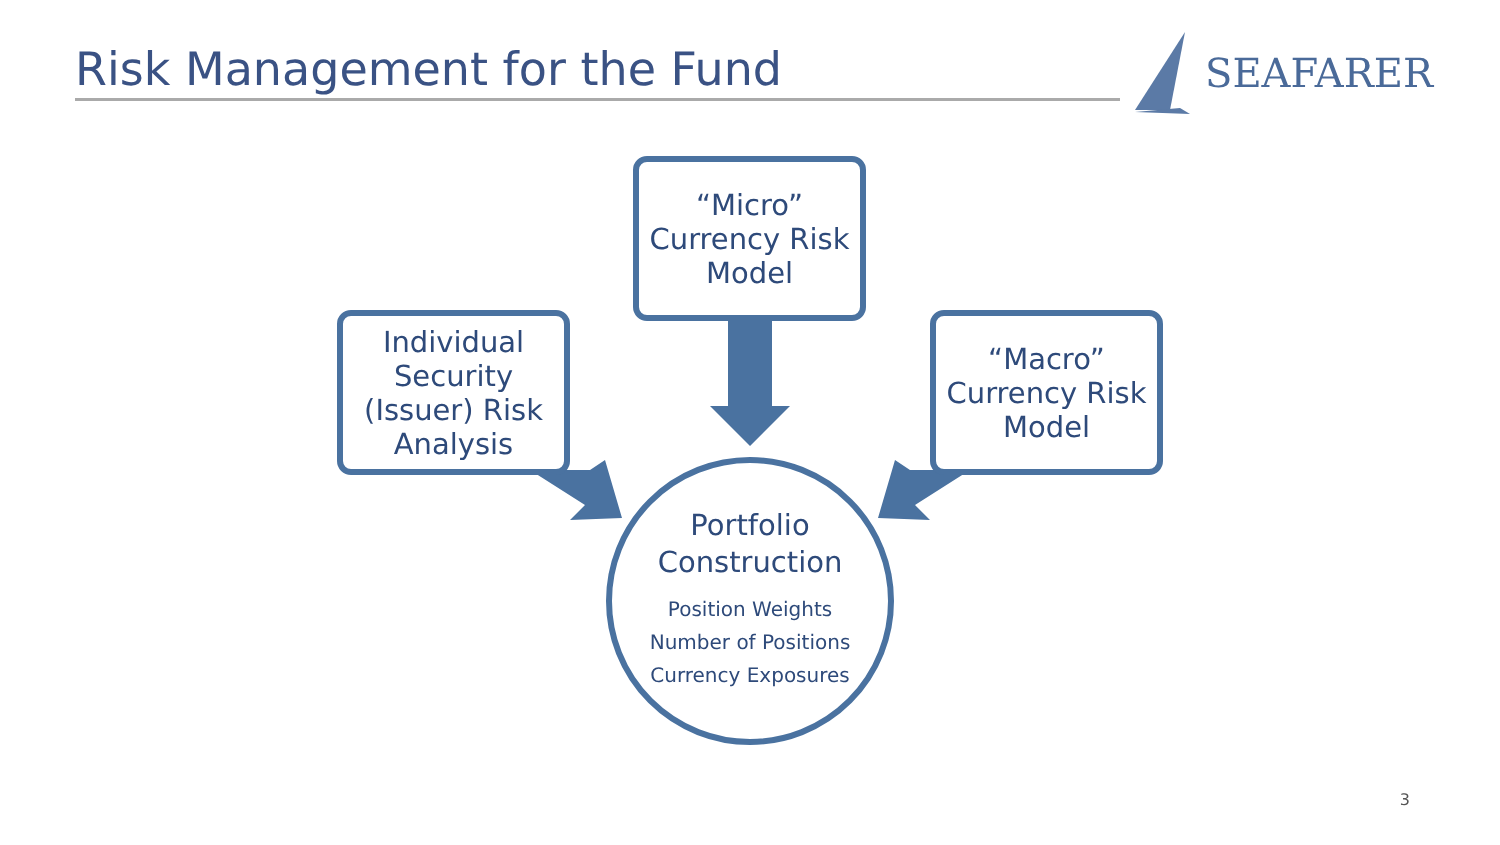Risk Management for the Fund
SEAFARER
“Micro”
Currency Risk
Model
Individual
Security
(Issuer) Risk
Analysis
“Macro”
Currency Risk
Model
Portfolio
Construction
Position Weights
Number of Positions
Currency Exposures
3